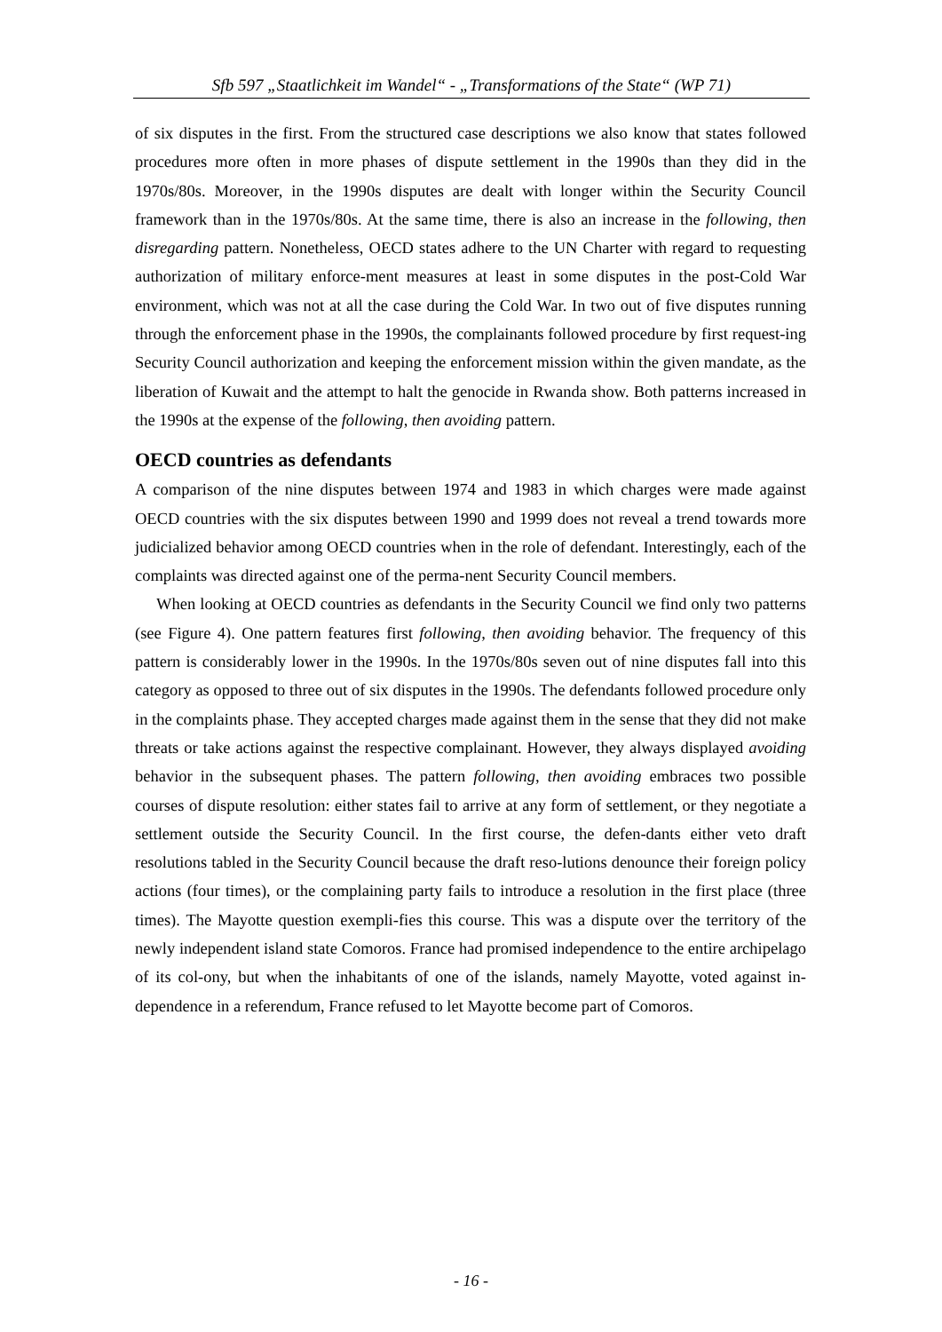Sfb 597 „Staatlichkeit im Wandel“ - „Transformations of the State“ (WP 71)
of six disputes in the first. From the structured case descriptions we also know that states followed procedures more often in more phases of dispute settlement in the 1990s than they did in the 1970s/80s. Moreover, in the 1990s disputes are dealt with longer within the Security Council framework than in the 1970s/80s. At the same time, there is also an increase in the following, then disregarding pattern. Nonetheless, OECD states adhere to the UN Charter with regard to requesting authorization of military enforce-ment measures at least in some disputes in the post-Cold War environment, which was not at all the case during the Cold War. In two out of five disputes running through the enforcement phase in the 1990s, the complainants followed procedure by first request-ing Security Council authorization and keeping the enforcement mission within the given mandate, as the liberation of Kuwait and the attempt to halt the genocide in Rwanda show. Both patterns increased in the 1990s at the expense of the following, then avoiding pattern.
OECD countries as defendants
A comparison of the nine disputes between 1974 and 1983 in which charges were made against OECD countries with the six disputes between 1990 and 1999 does not reveal a trend towards more judicialized behavior among OECD countries when in the role of defendant. Interestingly, each of the complaints was directed against one of the perma-nent Security Council members.
When looking at OECD countries as defendants in the Security Council we find only two patterns (see Figure 4). One pattern features first following, then avoiding behavior. The frequency of this pattern is considerably lower in the 1990s. In the 1970s/80s seven out of nine disputes fall into this category as opposed to three out of six disputes in the 1990s. The defendants followed procedure only in the complaints phase. They accepted charges made against them in the sense that they did not make threats or take actions against the respective complainant. However, they always displayed avoiding behavior in the subsequent phases. The pattern following, then avoiding embraces two possible courses of dispute resolution: either states fail to arrive at any form of settlement, or they negotiate a settlement outside the Security Council. In the first course, the defen-dants either veto draft resolutions tabled in the Security Council because the draft reso-lutions denounce their foreign policy actions (four times), or the complaining party fails to introduce a resolution in the first place (three times). The Mayotte question exempli-fies this course. This was a dispute over the territory of the newly independent island state Comoros. France had promised independence to the entire archipelago of its col-ony, but when the inhabitants of one of the islands, namely Mayotte, voted against in-dependence in a referendum, France refused to let Mayotte become part of Comoros.
- 16 -